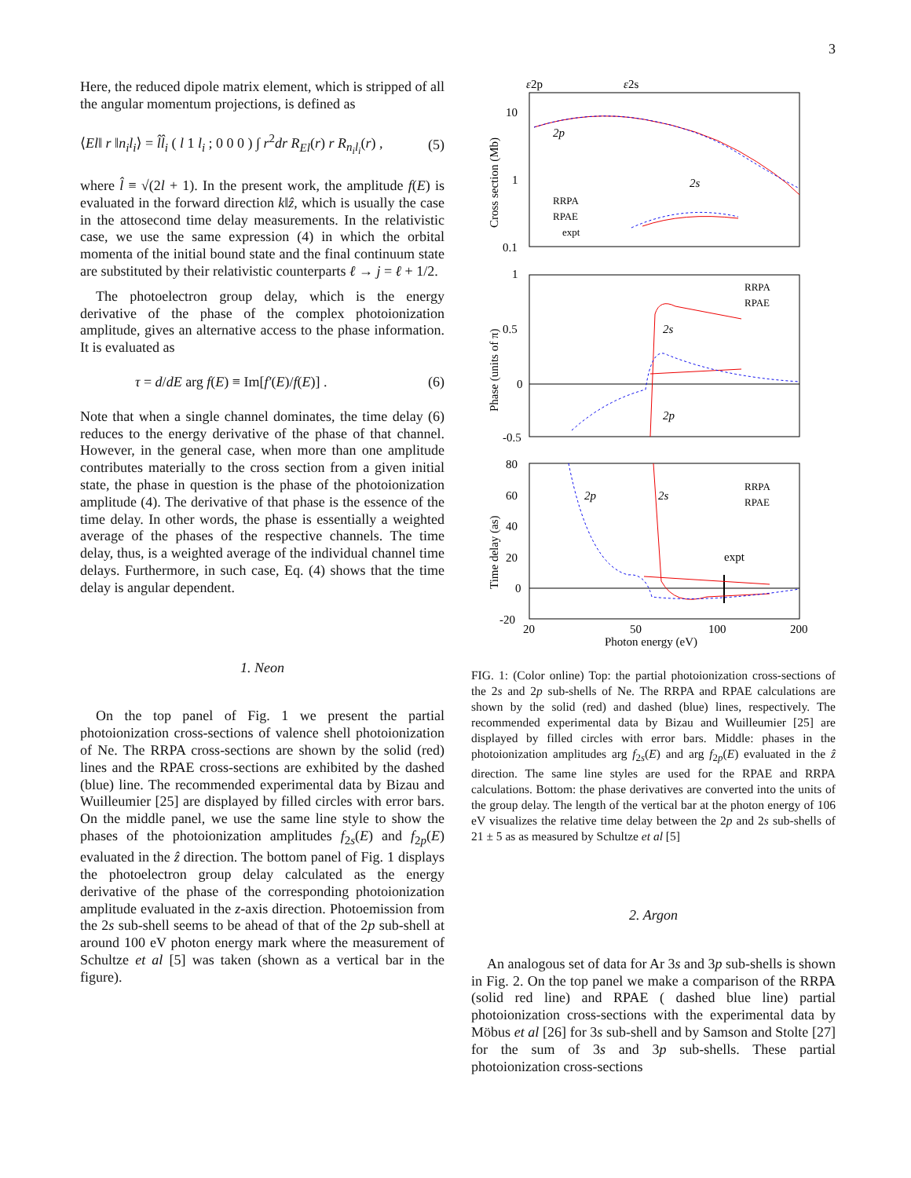3
Here, the reduced dipole matrix element, which is stripped of all the angular momentum projections, is defined as
⟨El‖ r ‖n<sub>i</sub>l<sub>i</sub>⟩ = l̂l̂<sub>i</sub> ( l 1 l<sub>i</sub> ; 0 0 0 ) ∫ r<sup>2</sup>dr R<sub>El</sub>(r) r R<sub>n<sub>i</sub>l<sub>i</sub></sub>(r) , (5)
where l̂ ≡ √(2l + 1). In the present work, the amplitude f(E) is evaluated in the forward direction k‖ẑ, which is usually the case in the attosecond time delay measurements. In the relativistic case, we use the same expression (4) in which the orbital momenta of the initial bound state and the final continuum state are substituted by their relativistic counterparts ℓ → j = ℓ + 1/2.
The photoelectron group delay, which is the energy derivative of the phase of the complex photoionization amplitude, gives an alternative access to the phase information. It is evaluated as
τ = d/dE arg f(E) ≡ Im[f′(E)/f(E)] . (6)
Note that when a single channel dominates, the time delay (6) reduces to the energy derivative of the phase of that channel. However, in the general case, when more than one amplitude contributes materially to the cross section from a given initial state, the phase in question is the phase of the photoionization amplitude (4). The derivative of that phase is the essence of the time delay. In other words, the phase is essentially a weighted average of the phases of the respective channels. The time delay, thus, is a weighted average of the individual channel time delays. Furthermore, in such case, Eq. (4) shows that the time delay is angular dependent.
1. Neon
On the top panel of Fig. 1 we present the partial photoionization cross-sections of valence shell photoionization of Ne. The RRPA cross-sections are shown by the solid (red) lines and the RPAE cross-sections are exhibited by the dashed (blue) line. The recommended experimental data by Bizau and Wuilleumier [25] are displayed by filled circles with error bars. On the middle panel, we use the same line style to show the phases of the photoionization amplitudes f<sub>2s</sub>(E) and f<sub>2p</sub>(E) evaluated in the ẑ direction. The bottom panel of Fig. 1 displays the photoelectron group delay calculated as the energy derivative of the phase of the corresponding photoionization amplitude evaluated in the z-axis direction. Photoemission from the 2s sub-shell seems to be ahead of that of the 2p sub-shell at around 100 eV photon energy mark where the measurement of Schultze et al [5] was taken (shown as a vertical bar in the figure).
ε2p
ε2s
10
1
0.1
Cross section (Mb)
2p
2s
RRPA
RPAE
expt
1
0.5
0
-0.5
Phase (units of π)
RRPA
RPAE
2s
2p
80
60
40
20
0
-20
Time delay (as)
2p
2s
expt
RRPA
RPAE
20
50
100
200
Photon energy (eV)
FIG. 1: (Color online) Top: the partial photoionization cross-sections of the 2s and 2p sub-shells of Ne. The RRPA and RPAE calculations are shown by the solid (red) and dashed (blue) lines, respectively. The recommended experimental data by Bizau and Wuilleumier [25] are displayed by filled circles with error bars. Middle: phases in the photoionization amplitudes arg f<sub>2s</sub>(E) and arg f<sub>2p</sub>(E) evaluated in the ẑ direction. The same line styles are used for the RPAE and RRPA calculations. Bottom: the phase derivatives are converted into the units of the group delay. The length of the vertical bar at the photon energy of 106 eV visualizes the relative time delay between the 2p and 2s sub-shells of 21 ± 5 as as measured by Schultze et al [5]
2. Argon
An analogous set of data for Ar 3s and 3p sub-shells is shown in Fig. 2. On the top panel we make a comparison of the RRPA (solid red line) and RPAE ( dashed blue line) partial photoionization cross-sections with the experimental data by Möbus et al [26] for 3s sub-shell and by Samson and Stolte [27] for the sum of 3s and 3p sub-shells. These partial photoionization cross-sections